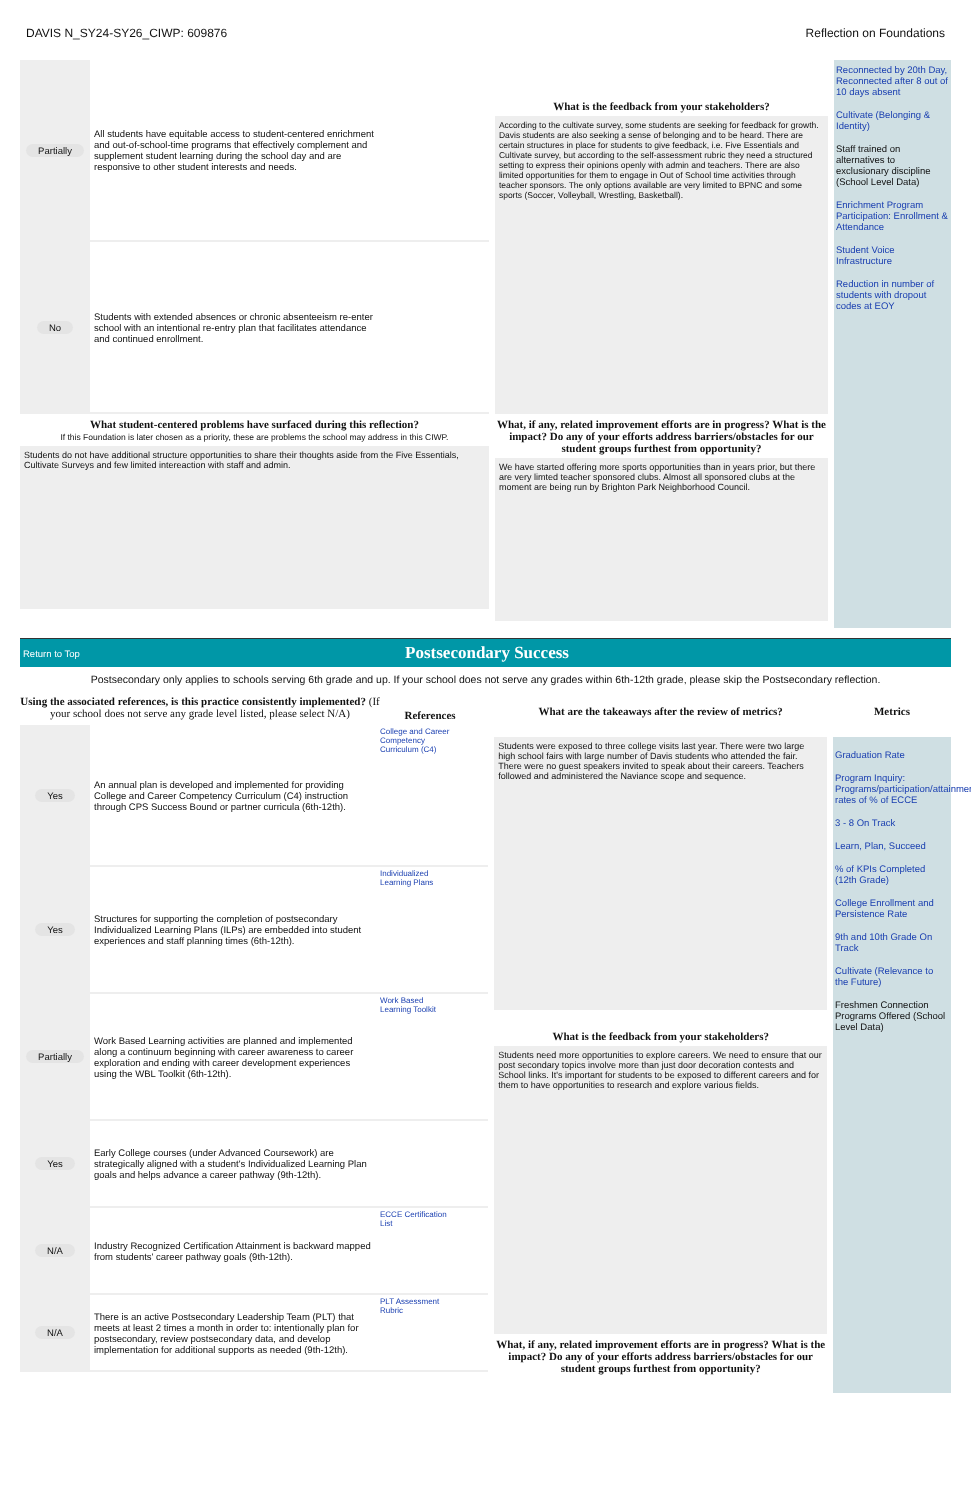DAVIS N_SY24-SY26_CIWP: 609876 Reflection on Foundations
Partially
All students have equitable access to student-centered enrichment and out-of-school-time programs that effectively complement and supplement student learning during the school day and are responsive to other student interests and needs.
No
Students with extended absences or chronic absenteeism re-enter school with an intentional re-entry plan that facilitates attendance and continued enrollment.
What student-centered problems have surfaced during this reflection?
If this Foundation is later chosen as a priority, these are problems the school may address in this CIWP.
Students do not have additional structure opportunities to share their thoughts aside from the Five Essentials, Cultivate Surveys and few limited intereaction with staff and admin.
What is the feedback from your stakeholders?
According to the cultivate survey, some students are seeking for feedback for growth. Davis students are also seeking a sense of belonging and to be heard. There are certain structures in place for students to give feedback, i.e. Five Essentials and Cultivate survey, but according to the self-assessment rubric they need a structured setting to express their opinions openly with admin and teachers. There are also limited opportunities for them to engage in Out of School time activities through teacher sponsors. The only options available are very limited to BPNC and some sports (Soccer, Volleyball, Wrestling, Basketball).
What, if any, related improvement efforts are in progress? What is the impact? Do any of your efforts address barriers/obstacles for our student groups furthest from opportunity?
We have started offering more sports opportunities than in years prior, but there are very limted teacher sponsored clubs. Almost all sponsored clubs at the moment are being run by Brighton Park Neighborhood Council.
Reconnected by 20th Day, Reconnected after 8 out of 10 days absent
Cultivate (Belonging & Identity)
Staff trained on alternatives to exclusionary discipline (School Level Data)
Enrichment Program Participation: Enrollment & Attendance
Student Voice Infrastructure
Reduction in number of students with dropout codes at EOY
Return to Top
Postsecondary Success
Postsecondary only applies to schools serving 6th grade and up. If your school does not serve any grades within 6th-12th grade, please skip the Postsecondary reflection.
Using the associated references, is this practice consistently implemented? (If your school does not serve any grade level listed, please select N/A)
References
Yes
An annual plan is developed and implemented for providing College and Career Competency Curriculum (C4) instruction through CPS Success Bound or partner curricula (6th-12th).
College and Career Competency Curriculum (C4)
Yes
Structures for supporting the completion of postsecondary Individualized Learning Plans (ILPs) are embedded into student experiences and staff planning times (6th-12th).
Individualized Learning Plans
Partially
Work Based Learning activities are planned and implemented along a continuum beginning with career awareness to career exploration and ending with career development experiences using the WBL Toolkit (6th-12th).
Work Based Learning Toolkit
Yes
Early College courses (under Advanced Coursework) are strategically aligned with a student's Individualized Learning Plan goals and helps advance a career pathway (9th-12th).
N/A
Industry Recognized Certification Attainment is backward mapped from students' career pathway goals (9th-12th).
ECCE Certification List
N/A
There is an active Postsecondary Leadership Team (PLT) that meets at least 2 times a month in order to: intentionally plan for postsecondary, review postsecondary data, and develop implementation for additional supports as needed (9th-12th).
PLT Assessment Rubric
What are the takeaways after the review of metrics?
Students were exposed to three college visits last year. There were two large high school fairs with large number of Davis students who attended the fair. There were no guest speakers invited to speak about their careers. Teachers followed and administered the Naviance scope and sequence.
What is the feedback from your stakeholders?
Students need more opportunities to explore careers. We need to ensure that our post secondary topics involve more than just door decoration contests and School links. It's important for students to be exposed to different careers and for them to have opportunities to research and explore various fields.
What, if any, related improvement efforts are in progress? What is the impact? Do any of your efforts address barriers/obstacles for our student groups furthest from opportunity?
Metrics
Graduation Rate
Program Inquiry: Programs/participation/attainment rates of % of ECCE
3 - 8 On Track
Learn, Plan, Succeed
% of KPIs Completed (12th Grade)
College Enrollment and Persistence Rate
9th and 10th Grade On Track
Cultivate (Relevance to the Future)
Freshmen Connection Programs Offered (School Level Data)